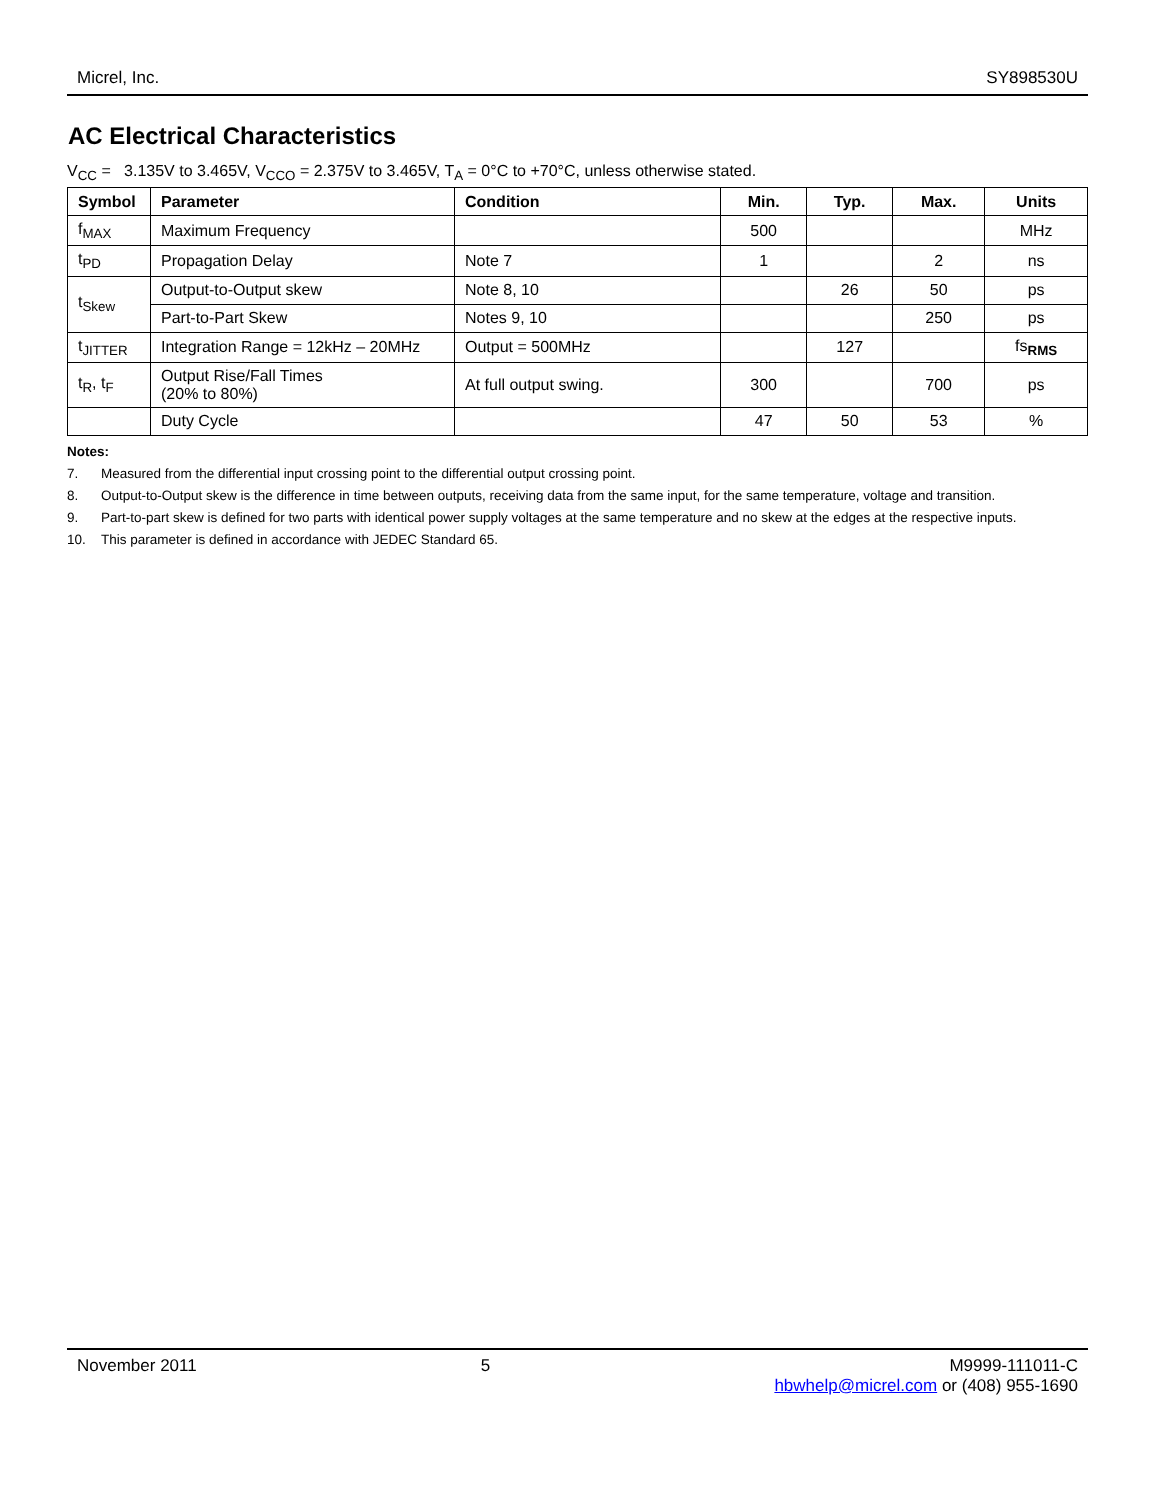Micrel, Inc. SY898530U
AC Electrical Characteristics
V<sub>CC</sub> = 3.135V to 3.465V, V<sub>CCO</sub> = 2.375V to 3.465V, T<sub>A</sub> = 0°C to +70°C, unless otherwise stated.
| Symbol | Parameter | Condition | Min. | Typ. | Max. | Units |
| --- | --- | --- | --- | --- | --- | --- |
| f<sub>MAX</sub> | Maximum Frequency | | 500 | | | MHz |
| t<sub>PD</sub> | Propagation Delay | Note 7 | 1 | | 2 | ns |
| t<sub>Skew</sub> | Output-to-Output skew | Note 8, 10 | | 26 | 50 | ps |
| | Part-to-Part Skew | Notes 9, 10 | | | 250 | ps |
| t<sub>JITTER</sub> | Integration Range = 12kHz – 20MHz | Output = 500MHz | | 127 | | fs<sub>RMS</sub> |
| t<sub>R</sub>, t<sub>F</sub> | Output Rise/Fall Times (20% to 80%) | At full output swing. | 300 | | 700 | ps |
| | Duty Cycle | | 47 | 50 | 53 | % |
Notes:
7. Measured from the differential input crossing point to the differential output crossing point.
8. Output-to-Output skew is the difference in time between outputs, receiving data from the same input, for the same temperature, voltage and transition.
9. Part-to-part skew is defined for two parts with identical power supply voltages at the same temperature and no skew at the edges at the respective inputs.
10. This parameter is defined in accordance with JEDEC Standard 65.
November 2011 5 M9999-111011-C
hbwhelp@micrel.com or (408) 955-1690